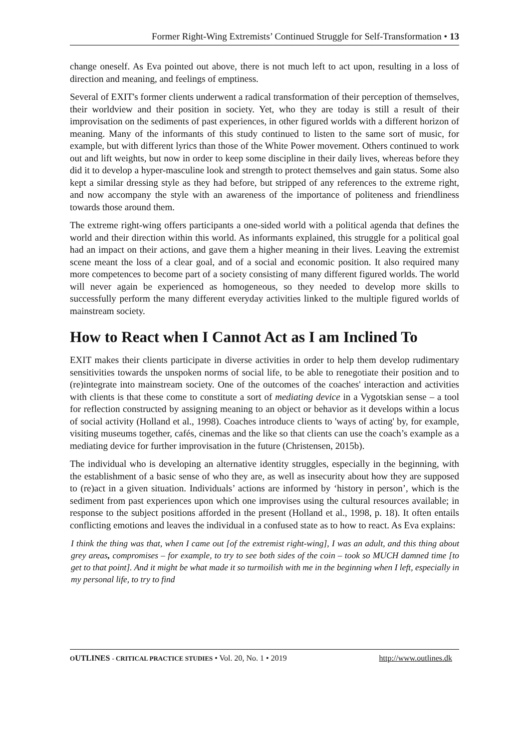Former Right-Wing Extremists’ Continued Struggle for Self-Transformation • 13
change oneself. As Eva pointed out above, there is not much left to act upon, resulting in a loss of direction and meaning, and feelings of emptiness.
Several of EXIT's former clients underwent a radical transformation of their perception of themselves, their worldview and their position in society. Yet, who they are today is still a result of their improvisation on the sediments of past experiences, in other figured worlds with a different horizon of meaning. Many of the informants of this study continued to listen to the same sort of music, for example, but with different lyrics than those of the White Power movement. Others continued to work out and lift weights, but now in order to keep some discipline in their daily lives, whereas before they did it to develop a hyper-masculine look and strength to protect themselves and gain status. Some also kept a similar dressing style as they had before, but stripped of any references to the extreme right, and now accompany the style with an awareness of the importance of politeness and friendliness towards those around them.
The extreme right-wing offers participants a one-sided world with a political agenda that defines the world and their direction within this world. As informants explained, this struggle for a political goal had an impact on their actions, and gave them a higher meaning in their lives. Leaving the extremist scene meant the loss of a clear goal, and of a social and economic position. It also required many more competences to become part of a society consisting of many different figured worlds. The world will never again be experienced as homogeneous, so they needed to develop more skills to successfully perform the many different everyday activities linked to the multiple figured worlds of mainstream society.
How to React when I Cannot Act as I am Inclined To
EXIT makes their clients participate in diverse activities in order to help them develop rudimentary sensitivities towards the unspoken norms of social life, to be able to renegotiate their position and to (re)integrate into mainstream society. One of the outcomes of the coaches' interaction and activities with clients is that these come to constitute a sort of mediating device in a Vygotskian sense – a tool for reflection constructed by assigning meaning to an object or behavior as it develops within a locus of social activity (Holland et al., 1998). Coaches introduce clients to 'ways of acting' by, for example, visiting museums together, cafés, cinemas and the like so that clients can use the coach’s example as a mediating device for further improvisation in the future (Christensen, 2015b).
The individual who is developing an alternative identity struggles, especially in the beginning, with the establishment of a basic sense of who they are, as well as insecurity about how they are supposed to (re)act in a given situation. Individuals’ actions are informed by ‘history in person’, which is the sediment from past experiences upon which one improvises using the cultural resources available; in response to the subject positions afforded in the present (Holland et al., 1998, p. 18). It often entails conflicting emotions and leaves the individual in a confused state as to how to react. As Eva explains:
I think the thing was that, when I came out [of the extremist right-wing], I was an adult, and this thing about grey areas, compromises – for example, to try to see both sides of the coin – took so MUCH damned time [to get to that point]. And it might be what made it so turmoilish with me in the beginning when I left, especially in my personal life, to try to find
OUTLINES - C RITICAL PRACTICE STUDIES • Vol. 20, No. 1 • 2019 http://www.outlines.dk